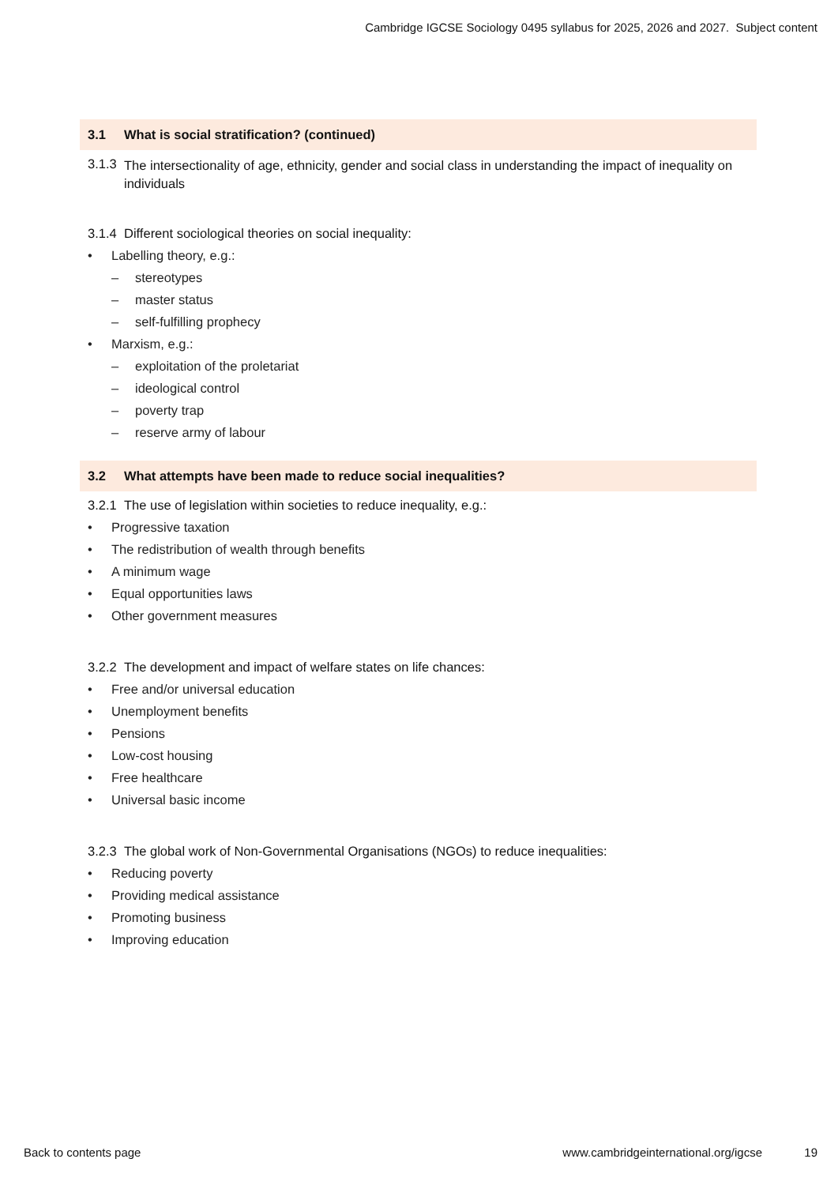Cambridge IGCSE Sociology 0495 syllabus for 2025, 2026 and 2027. Subject content
3.1 What is social stratification? (continued)
3.1.3
The intersectionality of age, ethnicity, gender and social class in understanding the impact of inequality on individuals
3.1.4
Different sociological theories on social inequality:
• Labelling theory, e.g.:
– stereotypes
– master status
– self-fulfilling prophecy
• Marxism, e.g.:
– exploitation of the proletariat
– ideological control
– poverty trap
– reserve army of labour
3.2 What attempts have been made to reduce social inequalities?
3.2.1
The use of legislation within societies to reduce inequality, e.g.:
• Progressive taxation
• The redistribution of wealth through benefits
• A minimum wage
• Equal opportunities laws
• Other government measures
3.2.2
The development and impact of welfare states on life chances:
• Free and/or universal education
• Unemployment benefits
• Pensions
• Low-cost housing
• Free healthcare
• Universal basic income
3.2.3
The global work of Non-Governmental Organisations (NGOs) to reduce inequalities:
• Reducing poverty
• Providing medical assistance
• Promoting business
• Improving education
Back to contents page www.cambridgeinternational.org/igcse 19